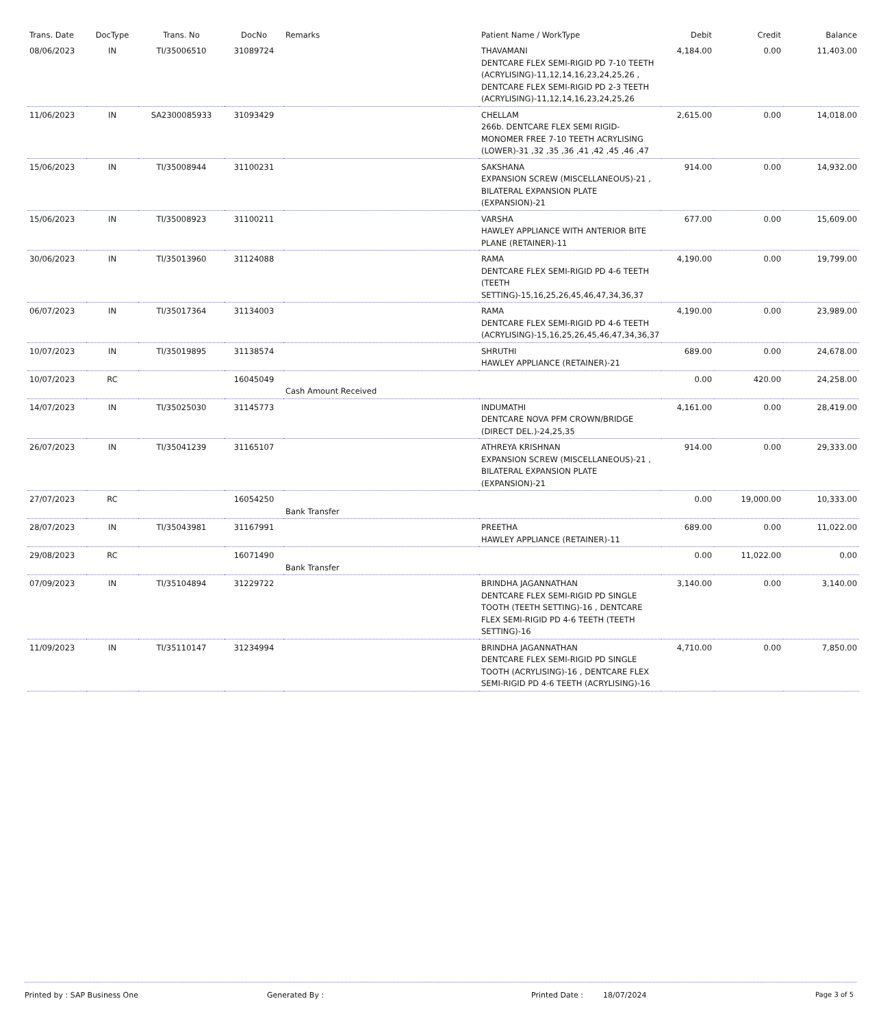| Trans. Date | DocType | Trans. No | DocNo | Remarks | Patient Name / WorkType | Debit | Credit | Balance |
| --- | --- | --- | --- | --- | --- | --- | --- | --- |
| 08/06/2023 | IN | TI/35006510 | 31089724 | | THAVAMANI DENTCARE FLEX SEMI-RIGID PD 7-10 TEETH (ACRYLISING)-11,12,14,16,23,24,25,26 , DENTCARE FLEX SEMI-RIGID PD 2-3 TEETH (ACRYLISING)-11,12,14,16,23,24,25,26 | 4,184.00 | 0.00 | 11,403.00 |
| 11/06/2023 | IN | SA2300085933 | 31093429 | | CHELLAM 266b. DENTCARE FLEX SEMI RIGID-MONOMER FREE 7-10 TEETH ACRYLISING (LOWER)-31 ,32 ,35 ,36 ,41 ,42 ,45 ,46 ,47 | 2,615.00 | 0.00 | 14,018.00 |
| 15/06/2023 | IN | TI/35008944 | 31100231 | | SAKSHANA EXPANSION SCREW (MISCELLANEOUS)-21 , BILATERAL EXPANSION PLATE (EXPANSION)-21 | 914.00 | 0.00 | 14,932.00 |
| 15/06/2023 | IN | TI/35008923 | 31100211 | | VARSHA HAWLEY APPLIANCE WITH ANTERIOR BITE PLANE (RETAINER)-11 | 677.00 | 0.00 | 15,609.00 |
| 30/06/2023 | IN | TI/35013960 | 31124088 | | RAMA DENTCARE FLEX SEMI-RIGID PD 4-6 TEETH (TEETH SETTING)-15,16,25,26,45,46,47,34,36,37 | 4,190.00 | 0.00 | 19,799.00 |
| 06/07/2023 | IN | TI/35017364 | 31134003 | | RAMA DENTCARE FLEX SEMI-RIGID PD 4-6 TEETH (ACRYLISING)-15,16,25,26,45,46,47,34,36,37 | 4,190.00 | 0.00 | 23,989.00 |
| 10/07/2023 | IN | TI/35019895 | 31138574 | | SHRUTHI HAWLEY APPLIANCE (RETAINER)-21 | 689.00 | 0.00 | 24,678.00 |
| 10/07/2023 | RC | | 16045049 | Cash Amount Received | | 0.00 | 420.00 | 24,258.00 |
| 14/07/2023 | IN | TI/35025030 | 31145773 | | INDUMATHI DENTCARE NOVA PFM CROWN/BRIDGE (DIRECT DEL.)-24,25,35 | 4,161.00 | 0.00 | 28,419.00 |
| 26/07/2023 | IN | TI/35041239 | 31165107 | | ATHREYA KRISHNAN EXPANSION SCREW (MISCELLANEOUS)-21 , BILATERAL EXPANSION PLATE (EXPANSION)-21 | 914.00 | 0.00 | 29,333.00 |
| 27/07/2023 | RC | | 16054250 | Bank Transfer | | 0.00 | 19,000.00 | 10,333.00 |
| 28/07/2023 | IN | TI/35043981 | 31167991 | | PREETHA HAWLEY APPLIANCE (RETAINER)-11 | 689.00 | 0.00 | 11,022.00 |
| 29/08/2023 | RC | | 16071490 | Bank Transfer | | 0.00 | 11,022.00 | 0.00 |
| 07/09/2023 | IN | TI/35104894 | 31229722 | | BRINDHA JAGANNATHAN DENTCARE FLEX SEMI-RIGID PD SINGLE TOOTH (TEETH SETTING)-16 , DENTCARE FLEX SEMI-RIGID PD 4-6 TEETH (TEETH SETTING)-16 | 3,140.00 | 0.00 | 3,140.00 |
| 11/09/2023 | IN | TI/35110147 | 31234994 | | BRINDHA JAGANNATHAN DENTCARE FLEX SEMI-RIGID PD SINGLE TOOTH (ACRYLISING)-16 , DENTCARE FLEX SEMI-RIGID PD 4-6 TEETH (ACRYLISING)-16 | 4,710.00 | 0.00 | 7,850.00 |
Printed by : SAP Business One Generated By : Printed Date : 18/07/2024 Page 3 of 5